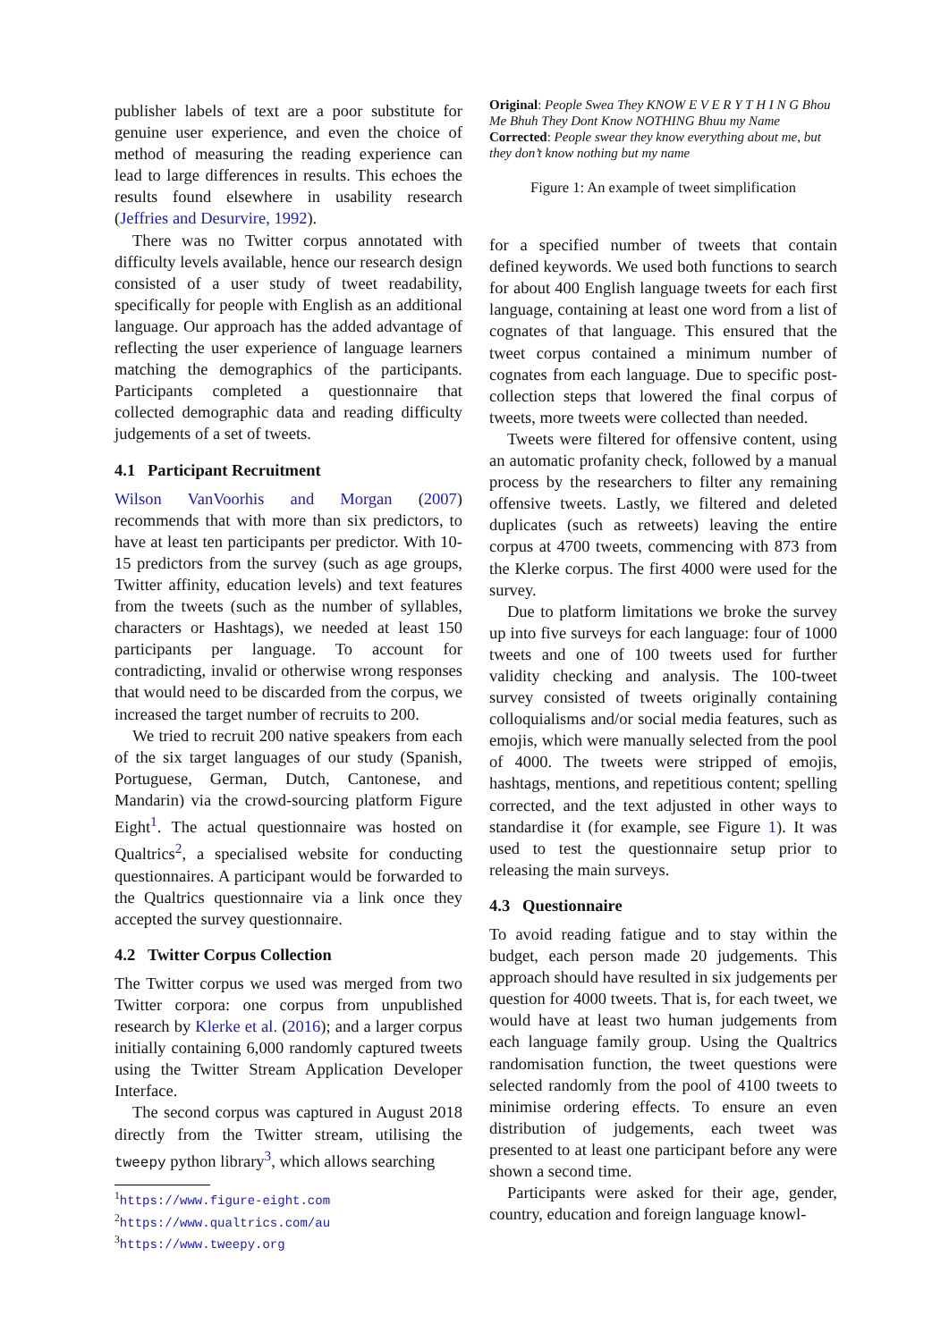publisher labels of text are a poor substitute for genuine user experience, and even the choice of method of measuring the reading experience can lead to large differences in results. This echoes the results found elsewhere in usability research (Jeffries and Desurvire, 1992).
There was no Twitter corpus annotated with difficulty levels available, hence our research design consisted of a user study of tweet readability, specifically for people with English as an additional language. Our approach has the added advantage of reflecting the user experience of language learners matching the demographics of the participants. Participants completed a questionnaire that collected demographic data and reading difficulty judgements of a set of tweets.
4.1 Participant Recruitment
Wilson VanVoorhis and Morgan (2007) recommends that with more than six predictors, to have at least ten participants per predictor. With 10-15 predictors from the survey (such as age groups, Twitter affinity, education levels) and text features from the tweets (such as the number of syllables, characters or Hashtags), we needed at least 150 participants per language. To account for contradicting, invalid or otherwise wrong responses that would need to be discarded from the corpus, we increased the target number of recruits to 200.
We tried to recruit 200 native speakers from each of the six target languages of our study (Spanish, Portuguese, German, Dutch, Cantonese, and Mandarin) via the crowd-sourcing platform Figure Eight<sup>1</sup>. The actual questionnaire was hosted on Qualtrics<sup>2</sup>, a specialised website for conducting questionnaires. A participant would be forwarded to the Qualtrics questionnaire via a link once they accepted the survey questionnaire.
4.2 Twitter Corpus Collection
The Twitter corpus we used was merged from two Twitter corpora: one corpus from unpublished research by Klerke et al. (2016); and a larger corpus initially containing 6,000 randomly captured tweets using the Twitter Stream Application Developer Interface.
The second corpus was captured in August 2018 directly from the Twitter stream, utilising the tweepy python library<sup>3</sup>, which allows searching
<sup>1</sup> https://www.figure-eight.com
<sup>2</sup> https://www.qualtrics.com/au
<sup>3</sup> https://www.tweepy.org
Original: People Swea They KNOW E V E R Y T H I N G Bhou Me Bhuh They Dont Know NOTHING Bhuu my Name
Corrected: People swear they know everything about me, but they don’t know nothing but my name
Figure 1: An example of tweet simplification
for a specified number of tweets that contain defined keywords. We used both functions to search for about 400 English language tweets for each first language, containing at least one word from a list of cognates of that language. This ensured that the tweet corpus contained a minimum number of cognates from each language. Due to specific post-collection steps that lowered the final corpus of tweets, more tweets were collected than needed.
Tweets were filtered for offensive content, using an automatic profanity check, followed by a manual process by the researchers to filter any remaining offensive tweets. Lastly, we filtered and deleted duplicates (such as retweets) leaving the entire corpus at 4700 tweets, commencing with 873 from the Klerke corpus. The first 4000 were used for the survey.
Due to platform limitations we broke the survey up into five surveys for each language: four of 1000 tweets and one of 100 tweets used for further validity checking and analysis. The 100-tweet survey consisted of tweets originally containing colloquialisms and/or social media features, such as emojis, which were manually selected from the pool of 4000. The tweets were stripped of emojis, hashtags, mentions, and repetitious content; spelling corrected, and the text adjusted in other ways to standardise it (for example, see Figure 1). It was used to test the questionnaire setup prior to releasing the main surveys.
4.3 Questionnaire
To avoid reading fatigue and to stay within the budget, each person made 20 judgements. This approach should have resulted in six judgements per question for 4000 tweets. That is, for each tweet, we would have at least two human judgements from each language family group. Using the Qualtrics randomisation function, the tweet questions were selected randomly from the pool of 4100 tweets to minimise ordering effects. To ensure an even distribution of judgements, each tweet was presented to at least one participant before any were shown a second time.
Participants were asked for their age, gender, country, education and foreign language knowl-